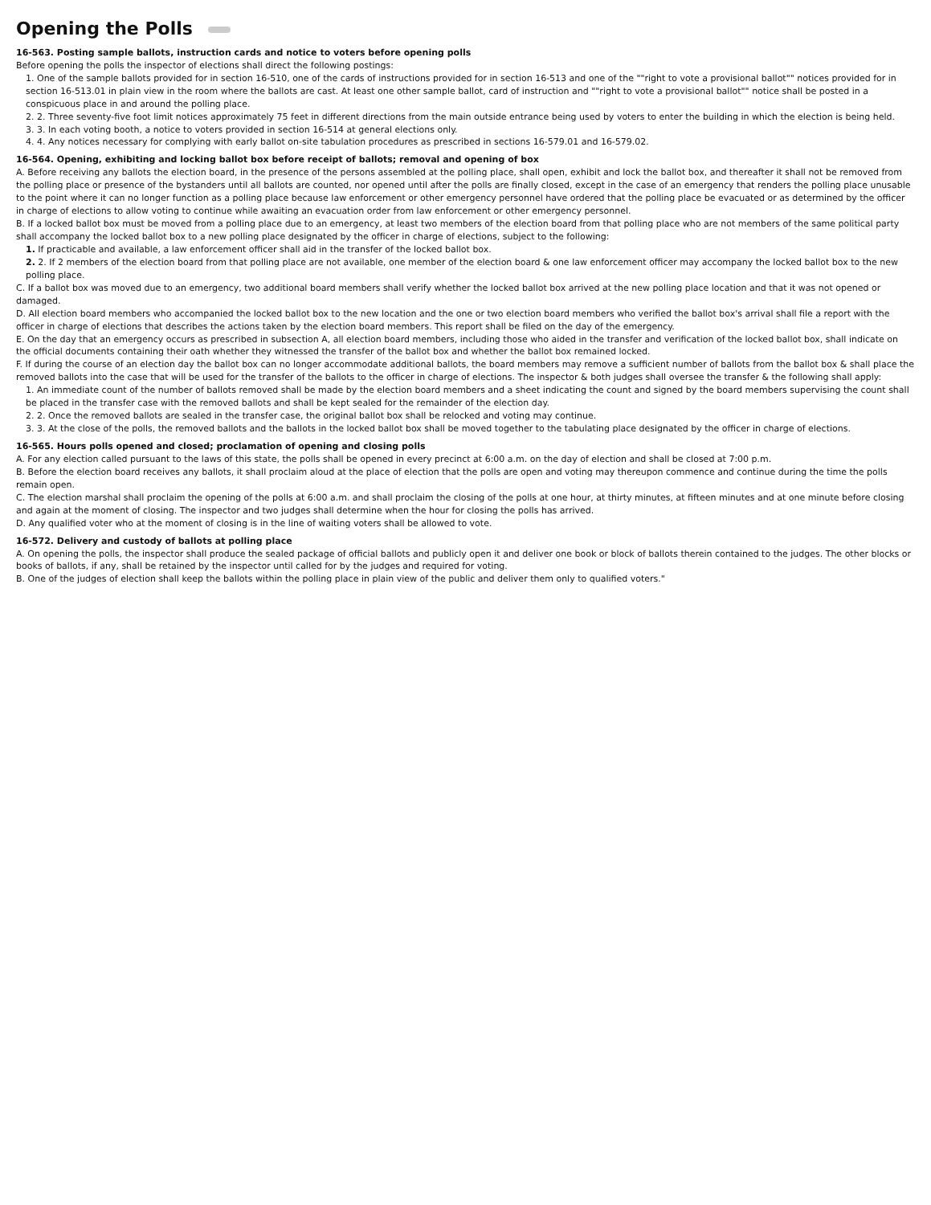Opening the Polls
16-563. Posting sample ballots, instruction cards and notice to voters before opening polls
Before opening the polls the inspector of elections shall direct the following postings:
1. One of the sample ballots provided for in section 16-510, one of the cards of instructions provided for in section 16-513 and one of the ""right to vote a provisional ballot"" notices provided for in section 16-513.01 in plain view in the room where the ballots are cast. At least one other sample ballot, card of instruction and ""right to vote a provisional ballot"" notice shall be posted in a conspicuous place in and around the polling place.
2. 2. Three seventy-five foot limit notices approximately 75 feet in different directions from the main outside entrance being used by voters to enter the building in which the election is being held.
3. 3. In each voting booth, a notice to voters provided in section 16-514 at general elections only.
4. 4. Any notices necessary for complying with early ballot on-site tabulation procedures as prescribed in sections 16-579.01 and 16-579.02.
16-564. Opening, exhibiting and locking ballot box before receipt of ballots; removal and opening of box
A. Before receiving any ballots the election board, in the presence of the persons assembled at the polling place, shall open, exhibit and lock the ballot box, and thereafter it shall not be removed from the polling place or presence of the bystanders until all ballots are counted, nor opened until after the polls are finally closed, except in the case of an emergency that renders the polling place unusable to the point where it can no longer function as a polling place because law enforcement or other emergency personnel have ordered that the polling place be evacuated or as determined by the officer in charge of elections to allow voting to continue while awaiting an evacuation order from law enforcement or other emergency personnel.
B. If a locked ballot box must be moved from a polling place due to an emergency, at least two members of the election board from that polling place who are not members of the same political party shall accompany the locked ballot box to a new polling place designated by the officer in charge of elections, subject to the following:
1. If practicable and available, a law enforcement officer shall aid in the transfer of the locked ballot box.
2. 2. If 2 members of the election board from that polling place are not available, one member of the election board & one law enforcement officer may accompany the locked ballot box to the new polling place.
C. If a ballot box was moved due to an emergency, two additional board members shall verify whether the locked ballot box arrived at the new polling place location and that it was not opened or damaged.
D. All election board members who accompanied the locked ballot box to the new location and the one or two election board members who verified the ballot box's arrival shall file a report with the officer in charge of elections that describes the actions taken by the election board members. This report shall be filed on the day of the emergency.
E. On the day that an emergency occurs as prescribed in subsection A, all election board members, including those who aided in the transfer and verification of the locked ballot box, shall indicate on the official documents containing their oath whether they witnessed the transfer of the ballot box and whether the ballot box remained locked.
F. If during the course of an election day the ballot box can no longer accommodate additional ballots, the board members may remove a sufficient number of ballots from the ballot box & shall place the removed ballots into the case that will be used for the transfer of the ballots to the officer in charge of elections. The inspector & both judges shall oversee the transfer & the following shall apply:
1. An immediate count of the number of ballots removed shall be made by the election board members and a sheet indicating the count and signed by the board members supervising the count shall be placed in the transfer case with the removed ballots and shall be kept sealed for the remainder of the election day.
2. 2. Once the removed ballots are sealed in the transfer case, the original ballot box shall be relocked and voting may continue.
3. 3. At the close of the polls, the removed ballots and the ballots in the locked ballot box shall be moved together to the tabulating place designated by the officer in charge of elections.
16-565. Hours polls opened and closed; proclamation of opening and closing polls
A. For any election called pursuant to the laws of this state, the polls shall be opened in every precinct at 6:00 a.m. on the day of election and shall be closed at 7:00 p.m.
B. Before the election board receives any ballots, it shall proclaim aloud at the place of election that the polls are open and voting may thereupon commence and continue during the time the polls remain open.
C. The election marshal shall proclaim the opening of the polls at 6:00 a.m. and shall proclaim the closing of the polls at one hour, at thirty minutes, at fifteen minutes and at one minute before closing and again at the moment of closing. The inspector and two judges shall determine when the hour for closing the polls has arrived.
D. Any qualified voter who at the moment of closing is in the line of waiting voters shall be allowed to vote.
16-572. Delivery and custody of ballots at polling place
A. On opening the polls, the inspector shall produce the sealed package of official ballots and publicly open it and deliver one book or block of ballots therein contained to the judges. The other blocks or books of ballots, if any, shall be retained by the inspector until called for by the judges and required for voting.
B. One of the judges of election shall keep the ballots within the polling place in plain view of the public and deliver them only to qualified voters."